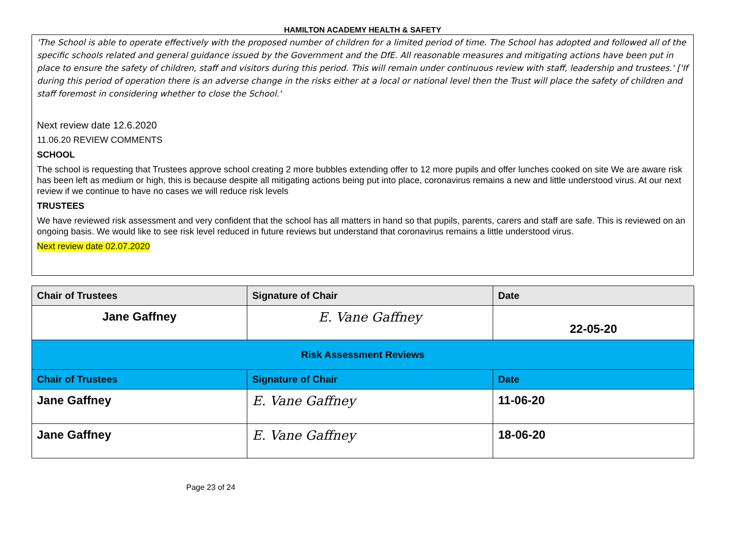HAMILTON ACADEMY HEALTH & SAFETY
'The School is able to operate effectively with the proposed number of children for a limited period of time. The School has adopted and followed all of the specific schools related and general guidance issued by the Government and the DfE. All reasonable measures and mitigating actions have been put in place to ensure the safety of children, staff and visitors during this period. This will remain under continuous review with staff, leadership and trustees.' ['If during this period of operation there is an adverse change in the risks either at a local or national level then the Trust will place the safety of children and staff foremost in considering whether to close the School.'
Next review date 12.6.2020
11.06.20 REVIEW COMMENTS
SCHOOL
The school is requesting that Trustees approve school creating 2 more bubbles extending offer to 12 more pupils and offer lunches cooked on site We are aware risk has been left as medium or high, this is because despite all mitigating actions being put into place, coronavirus remains a new and little understood virus. At our next review if we continue to have no cases we will reduce risk levels
TRUSTEES
We have reviewed risk assessment and very confident that the school has all matters in hand so that pupils, parents, carers and staff are safe. This is reviewed on an ongoing basis. We would like to see risk level reduced in future reviews but understand that coronavirus remains a little understood virus.
Next review date 02.07.2020
| Chair of Trustees | Signature of Chair | Date |
| --- | --- | --- |
| Jane Gaffney | E. Vane Gaffney | 22-05-20 |
| Risk Assessment Reviews | | |
| Chair of Trustees | Signature of Chair | Date |
| Jane Gaffney | E. Vane Gaffney | 11-06-20 |
| Jane Gaffney | E. Vane Gaffney | 18-06-20 |
Page 23 of 24